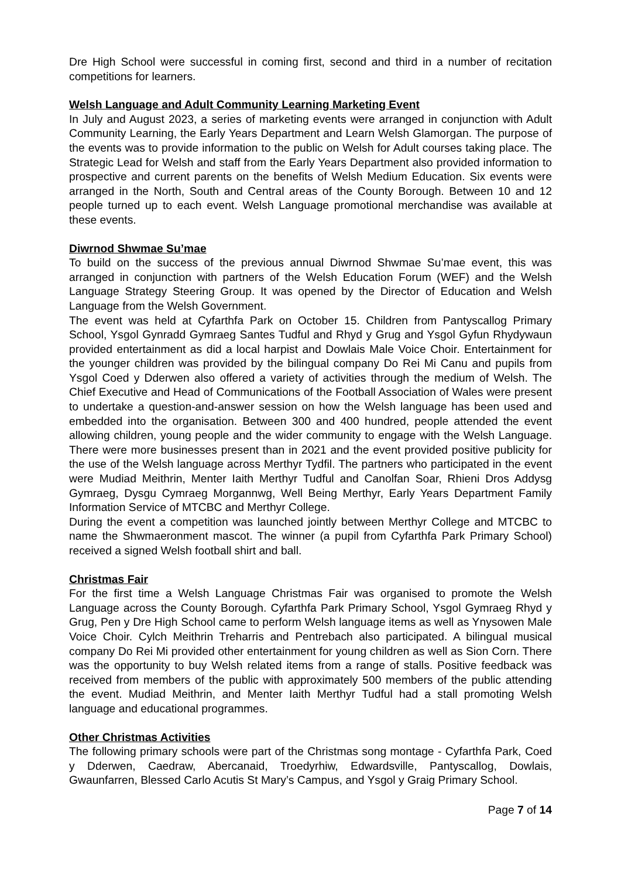Dre High School were successful in coming first, second and third in a number of recitation competitions for learners.
Welsh Language and Adult Community Learning Marketing Event
In July and August 2023, a series of marketing events were arranged in conjunction with Adult Community Learning, the Early Years Department and Learn Welsh Glamorgan. The purpose of the events was to provide information to the public on Welsh for Adult courses taking place. The Strategic Lead for Welsh and staff from the Early Years Department also provided information to prospective and current parents on the benefits of Welsh Medium Education. Six events were arranged in the North, South and Central areas of the County Borough. Between 10 and 12 people turned up to each event. Welsh Language promotional merchandise was available at these events.
Diwrnod Shwmae Su’mae
To build on the success of the previous annual Diwrnod Shwmae Su’mae event, this was arranged in conjunction with partners of the Welsh Education Forum (WEF) and the Welsh Language Strategy Steering Group. It was opened by the Director of Education and Welsh Language from the Welsh Government.
The event was held at Cyfarthfa Park on October 15. Children from Pantyscallog Primary School, Ysgol Gynradd Gymraeg Santes Tudful and Rhyd y Grug and Ysgol Gyfun Rhydywaun provided entertainment as did a local harpist and Dowlais Male Voice Choir. Entertainment for the younger children was provided by the bilingual company Do Rei Mi Canu and pupils from Ysgol Coed y Dderwen also offered a variety of activities through the medium of Welsh. The Chief Executive and Head of Communications of the Football Association of Wales were present to undertake a question-and-answer session on how the Welsh language has been used and embedded into the organisation. Between 300 and 400 hundred, people attended the event allowing children, young people and the wider community to engage with the Welsh Language. There were more businesses present than in 2021 and the event provided positive publicity for the use of the Welsh language across Merthyr Tydfil. The partners who participated in the event were Mudiad Meithrin, Menter Iaith Merthyr Tudful and Canolfan Soar, Rhieni Dros Addysg Gymraeg, Dysgu Cymraeg Morgannwg, Well Being Merthyr, Early Years Department Family Information Service of MTCBC and Merthyr College.
During the event a competition was launched jointly between Merthyr College and MTCBC to name the Shwmaeronment mascot. The winner (a pupil from Cyfarthfa Park Primary School) received a signed Welsh football shirt and ball.
Christmas Fair
For the first time a Welsh Language Christmas Fair was organised to promote the Welsh Language across the County Borough. Cyfarthfa Park Primary School, Ysgol Gymraeg Rhyd y Grug, Pen y Dre High School came to perform Welsh language items as well as Ynysowen Male Voice Choir. Cylch Meithrin Treharris and Pentrebach also participated. A bilingual musical company Do Rei Mi provided other entertainment for young children as well as Sion Corn. There was the opportunity to buy Welsh related items from a range of stalls. Positive feedback was received from members of the public with approximately 500 members of the public attending the event. Mudiad Meithrin, and Menter Iaith Merthyr Tudful had a stall promoting Welsh language and educational programmes.
Other Christmas Activities
The following primary schools were part of the Christmas song montage - Cyfarthfa Park, Coed y Dderwen, Caedraw, Abercanaid, Troedyrhiw, Edwardsville, Pantyscallog, Dowlais, Gwaunfarren, Blessed Carlo Acutis St Mary’s Campus, and Ysgol y Graig Primary School.
Page 7 of 14